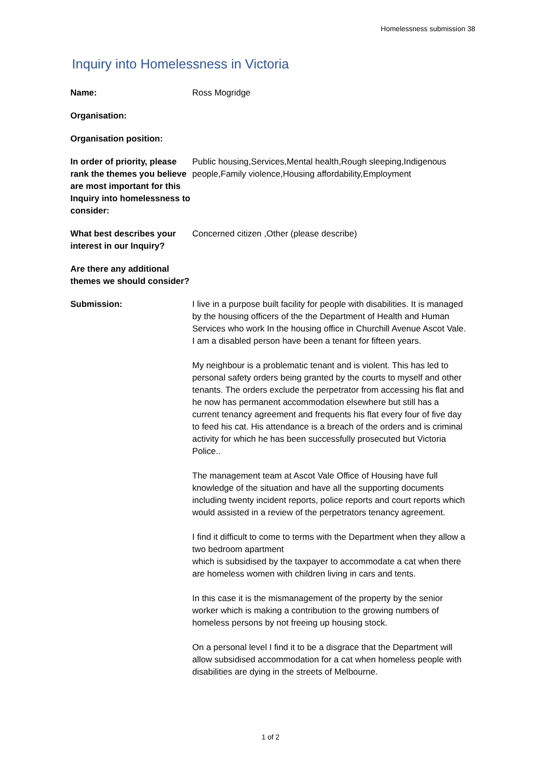Homelessness submission 38
Inquiry into Homelessness in Victoria
Name: Ross Mogridge
Organisation:
Organisation position:
In order of priority, please rank the themes you believe are most important for this Inquiry into homelessness to consider:
Public housing,Services,Mental health,Rough sleeping,Indigenous people,Family violence,Housing affordability,Employment
What best describes your interest in our Inquiry?
Concerned citizen ,Other (please describe)
Are there any additional themes we should consider?
Submission: I live in a purpose built facility for people with disabilities. It is managed by the housing officers of the the Department of Health and Human Services who work In the housing office in Churchill Avenue Ascot Vale. I am a disabled person have been a tenant for fifteen years.
My neighbour is a problematic tenant and is violent. This has led to personal safety orders being granted by the courts to myself and other tenants. The orders exclude the perpetrator from accessing his flat and he now has permanent accommodation elsewhere but still has a current tenancy agreement and frequents his flat every four of five day to feed his cat. His attendance is a breach of the orders and is criminal activity for which he has been successfully prosecuted but Victoria Police..
The management team at Ascot Vale Office of Housing have full knowledge of the situation and have all the supporting documents including twenty incident reports, police reports and court reports which would assisted in a review of the perpetrators tenancy agreement.
I find it difficult to come to terms with the Department when they allow a two bedroom apartment
which is subsidised by the taxpayer to accommodate a cat when there are homeless women with children living in cars and tents.
In this case it is the mismanagement of the property by the senior worker which is making a contribution to the growing numbers of homeless persons by not freeing up housing stock.
On a personal level I find it to be a disgrace that the Department will allow subsidised accommodation for a cat when homeless people with disabilities are dying in the streets of Melbourne.
1 of 2